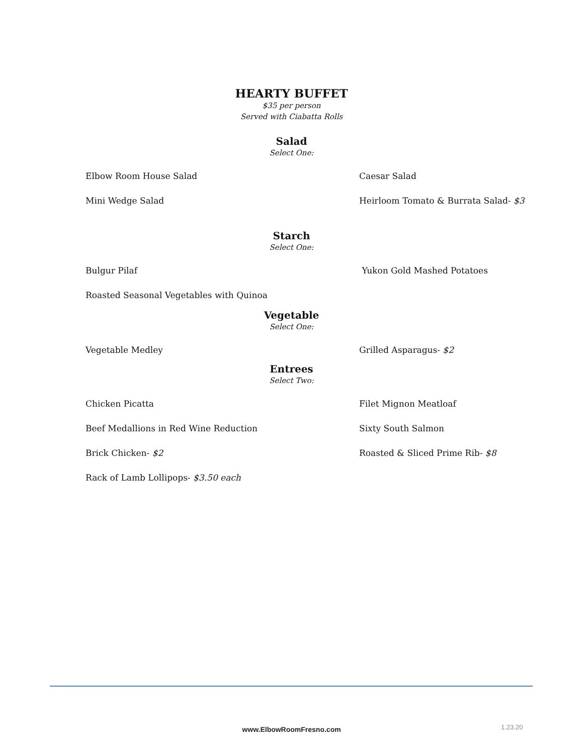HEARTY BUFFET
$35 per person
Served with Ciabatta Rolls
Salad
Select One:
Elbow Room House Salad Caesar Salad
Mini Wedge Salad Heirloom Tomato & Burrata Salad- $3
Starch
Select One:
Bulgur Pilaf Yukon Gold Mashed Potatoes
Roasted Seasonal Vegetables with Quinoa
Vegetable
Select One:
Vegetable Medley Grilled Asparagus- $2
Entrees
Select Two:
Chicken Picatta Filet Mignon Meatloaf
Beef Medallions in Red Wine Reduction Sixty South Salmon
Brick Chicken- $2 Roasted & Sliced Prime Rib- $8
Rack of Lamb Lollipops- $3.50 each
www.ElbowRoomFresno.com 1.23.20